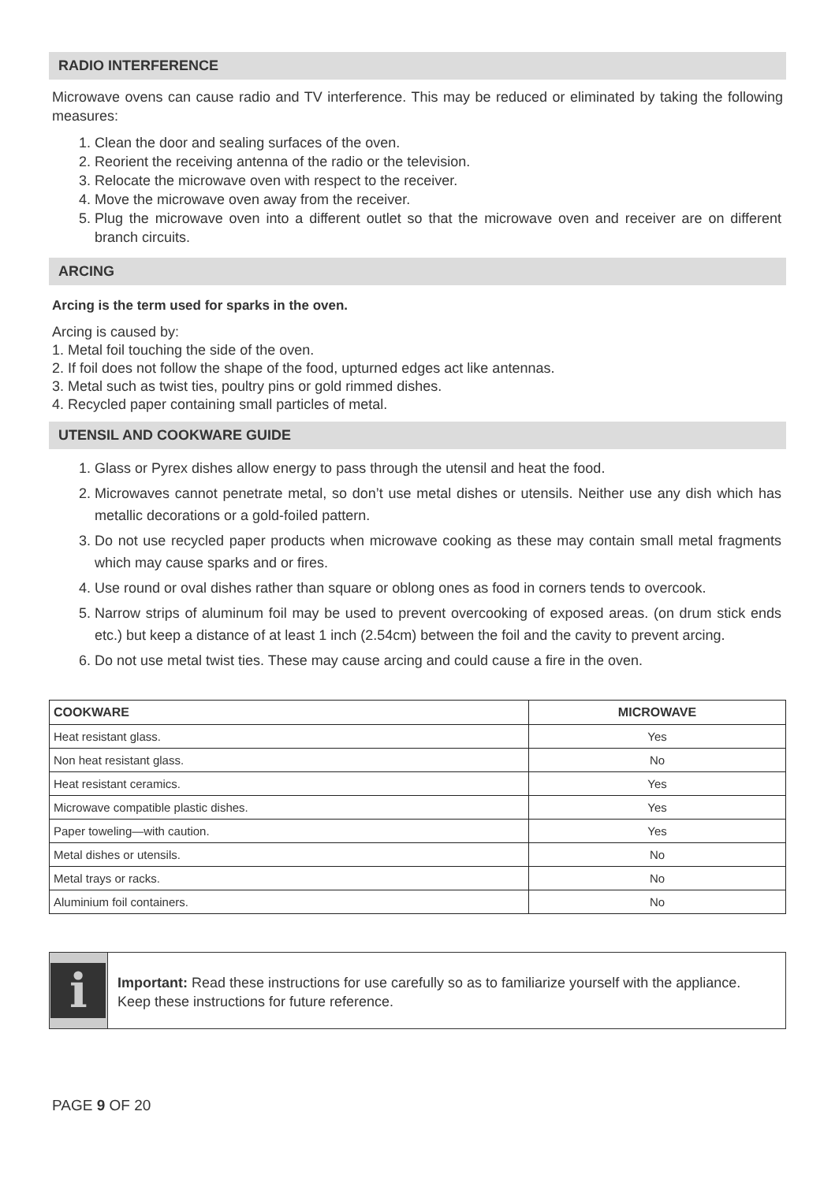RADIO INTERFERENCE
Microwave ovens can cause radio and TV interference. This may be reduced or eliminated by taking the following measures:
1. Clean the door and sealing surfaces of the oven.
2. Reorient the receiving antenna of the radio or the television.
3. Relocate the microwave oven with respect to the receiver.
4. Move the microwave oven away from the receiver.
5. Plug the microwave oven into a different outlet so that the microwave oven and receiver are on different branch circuits.
ARCING
Arcing is the term used for sparks in the oven.
Arcing is caused by:
1. Metal foil touching the side of the oven.
2. If foil does not follow the shape of the food, upturned edges act like antennas.
3. Metal such as twist ties, poultry pins or gold rimmed dishes.
4. Recycled paper containing small particles of metal.
UTENSIL AND COOKWARE GUIDE
1. Glass or Pyrex dishes allow energy to pass through the utensil and heat the food.
2. Microwaves cannot penetrate metal, so don’t use metal dishes or utensils. Neither use any dish which has metallic decorations or a gold-foiled pattern.
3. Do not use recycled paper products when microwave cooking as these may contain small metal fragments which may cause sparks and or fires.
4. Use round or oval dishes rather than square or oblong ones as food in corners tends to overcook.
5. Narrow strips of aluminum foil may be used to prevent overcooking of exposed areas. (on drum stick ends etc.) but keep a distance of at least 1 inch (2.54cm) between the foil and the cavity to prevent arcing.
6. Do not use metal twist ties. These may cause arcing and could cause a fire in the oven.
| COOKWARE | MICROWAVE |
| --- | --- |
| Heat resistant glass. | Yes |
| Non heat resistant glass. | No |
| Heat resistant ceramics. | Yes |
| Microwave compatible plastic dishes. | Yes |
| Paper toweling—with caution. | Yes |
| Metal dishes or utensils. | No |
| Metal trays or racks. | No |
| Aluminium foil containers. | No |
i
Important: Read these instructions for use carefully so as to familiarize yourself with the appliance. Keep these instructions for future reference.
PAGE 9 OF 20